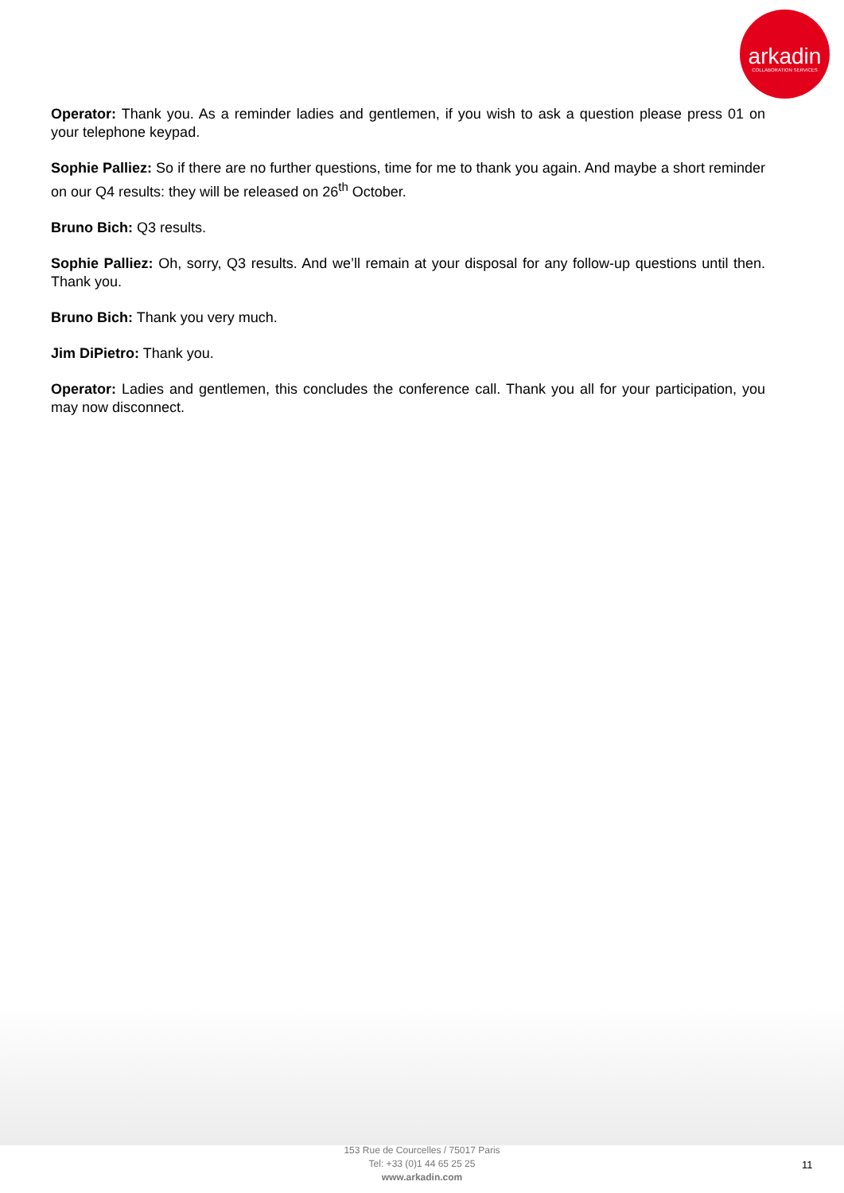arkadin
COLLABORATION SERVICES
Operator: Thank you. As a reminder ladies and gentlemen, if you wish to ask a question please press 01 on your telephone keypad.
Sophie Palliez: So if there are no further questions, time for me to thank you again. And maybe a short reminder on our Q4 results: they will be released on 26<sup>th</sup> October.
Bruno Bich: Q3 results.
Sophie Palliez: Oh, sorry, Q3 results. And we’ll remain at your disposal for any follow-up questions until then. Thank you.
Bruno Bich: Thank you very much.
Jim DiPietro: Thank you.
Operator: Ladies and gentlemen, this concludes the conference call. Thank you all for your participation, you may now disconnect.
153 Rue de Courcelles / 75017 Paris
Tel: +33 (0)1 44 65 25 25
www.arkadin.com
11